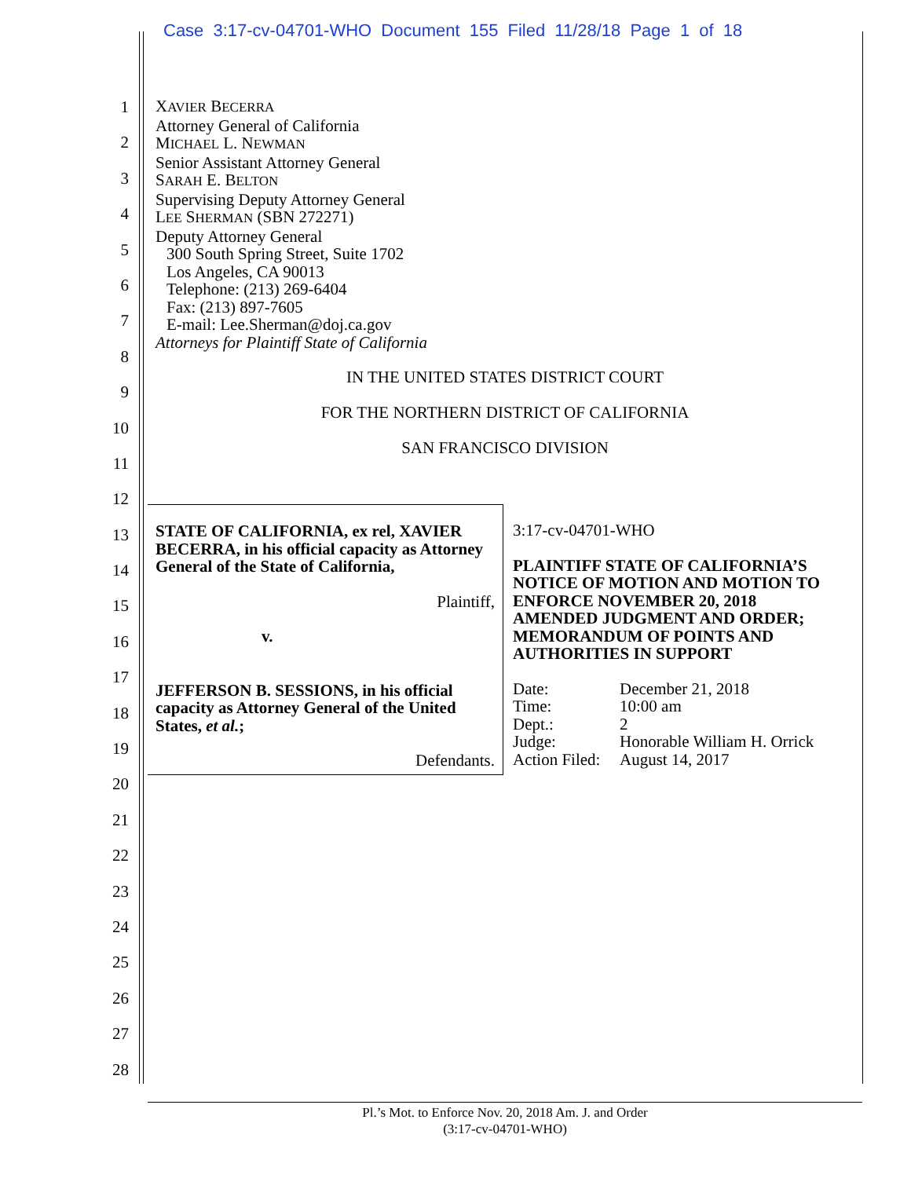Case 3:17-cv-04701-WHO Document 155 Filed 11/28/18 Page 1 of 18
1
2
3
4
5
6
7
8
9
10
11
12
13
14
15
16
17
18
19
20
21
22
23
24
25
26
27
28
XAVIER BECERRA
Attorney General of California
MICHAEL L. NEWMAN
Senior Assistant Attorney General
SARAH E. BELTON
Supervising Deputy Attorney General
LEE SHERMAN (SBN 272271)
Deputy Attorney General
300 South Spring Street, Suite 1702
Los Angeles, CA 90013
Telephone: (213) 269-6404
Fax: (213) 897-7605
E-mail: Lee.Sherman@doj.ca.gov
Attorneys for Plaintiff State of California
IN THE UNITED STATES DISTRICT COURT
FOR THE NORTHERN DISTRICT OF CALIFORNIA
SAN FRANCISCO DIVISION
STATE OF CALIFORNIA, ex rel, XAVIER BECERRA, in his official capacity as Attorney General of the State of California,
Plaintiff,
v.
JEFFERSON B. SESSIONS, in his official capacity as Attorney General of the United States, et al.;
Defendants.
3:17-cv-04701-WHO
PLAINTIFF STATE OF CALIFORNIA’S NOTICE OF MOTION AND MOTION TO ENFORCE NOVEMBER 20, 2018 AMENDED JUDGMENT AND ORDER; MEMORANDUM OF POINTS AND AUTHORITIES IN SUPPORT
| Date: | December 21, 2018 |
| Time: | 10:00 am |
| Dept.: | 2 |
| Judge: | Honorable William H. Orrick |
| Action Filed: | August 14, 2017 |
Pl.’s Mot. to Enforce Nov. 20, 2018 Am. J. and Order
(3:17-cv-04701-WHO)